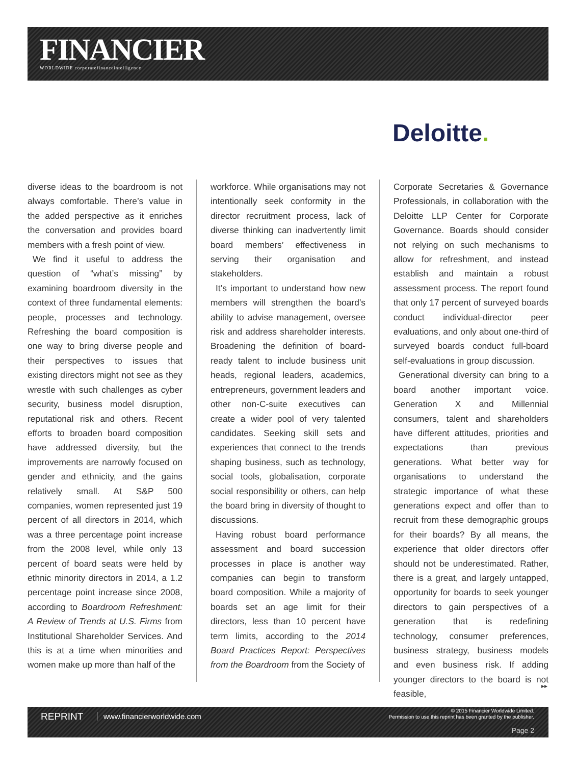FINANCIER
WORLDWIDE corporatefinanceintelligence
Deloitte.
diverse ideas to the boardroom is not always comfortable. There’s value in the added perspective as it enriches the conversation and provides board members with a fresh point of view.
We find it useful to address the question of “what’s missing” by examining boardroom diversity in the context of three fundamental elements: people, processes and technology. Refreshing the board composition is one way to bring diverse people and their perspectives to issues that existing directors might not see as they wrestle with such challenges as cyber security, business model disruption, reputational risk and others. Recent efforts to broaden board composition have addressed diversity, but the improvements are narrowly focused on gender and ethnicity, and the gains relatively small. At S&P 500 companies, women represented just 19 percent of all directors in 2014, which was a three percentage point increase from the 2008 level, while only 13 percent of board seats were held by ethnic minority directors in 2014, a 1.2 percentage point increase since 2008, according to Boardroom Refreshment: A Review of Trends at U.S. Firms from Institutional Shareholder Services. And this is at a time when minorities and women make up more than half of the
workforce. While organisations may not intentionally seek conformity in the director recruitment process, lack of diverse thinking can inadvertently limit board members’ effectiveness in serving their organisation and stakeholders.
It’s important to understand how new members will strengthen the board’s ability to advise management, oversee risk and address shareholder interests. Broadening the definition of board-ready talent to include business unit heads, regional leaders, academics, entrepreneurs, government leaders and other non-C-suite executives can create a wider pool of very talented candidates. Seeking skill sets and experiences that connect to the trends shaping business, such as technology, social tools, globalisation, corporate social responsibility or others, can help the board bring in diversity of thought to discussions.
Having robust board performance assessment and board succession processes in place is another way companies can begin to transform board composition. While a majority of boards set an age limit for their directors, less than 10 percent have term limits, according to the 2014 Board Practices Report: Perspectives from the Boardroom from the Society of
Corporate Secretaries & Governance Professionals, in collaboration with the Deloitte LLP Center for Corporate Governance. Boards should consider not relying on such mechanisms to allow for refreshment, and instead establish and maintain a robust assessment process. The report found that only 17 percent of surveyed boards conduct individual-director peer evaluations, and only about one-third of surveyed boards conduct full-board self-evaluations in group discussion.
Generational diversity can bring to a board another important voice. Generation X and Millennial consumers, talent and shareholders have different attitudes, priorities and expectations than previous generations. What better way for organisations to understand the strategic importance of what these generations expect and offer than to recruit from these demographic groups for their boards? By all means, the experience that older directors offer should not be underestimated. Rather, there is a great, and largely untapped, opportunity for boards to seek younger directors to gain perspectives of a generation that is redefining technology, consumer preferences, business strategy, business models and even business risk. If adding younger directors to the board is not feasible,
▸▸
REPRINT www.financierworldwide.com
© 2015 Financier Worldwide Limited.
Permission to use this reprint has been granted by the publisher.
Page 2